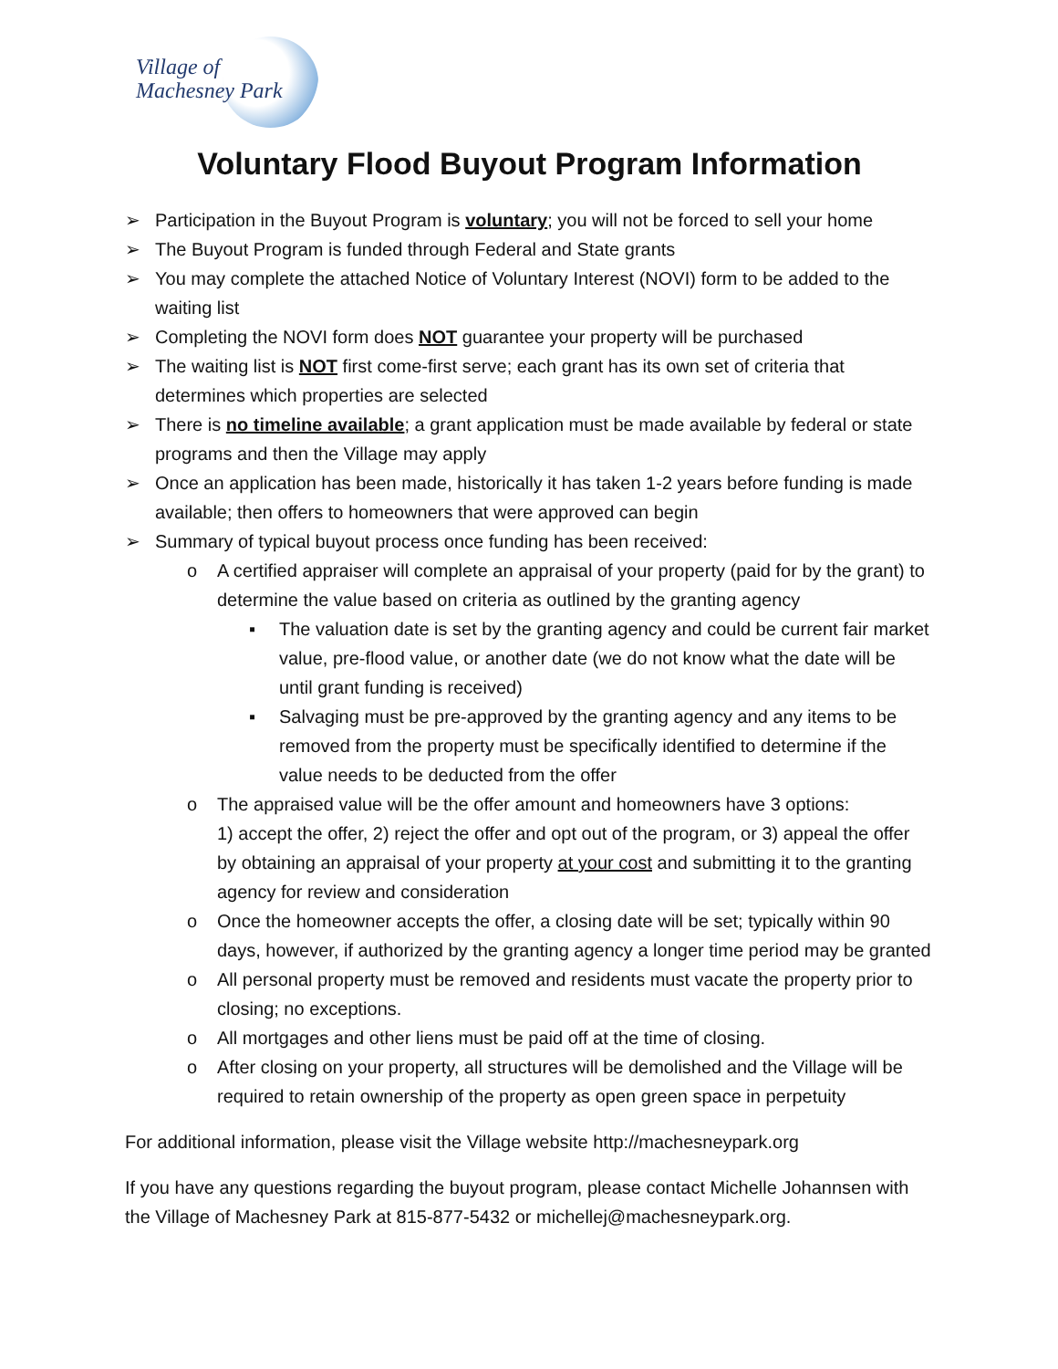Village of
Machesney Park
Voluntary Flood Buyout Program Information
➢ Participation in the Buyout Program is voluntary; you will not be forced to sell your home
➢ The Buyout Program is funded through Federal and State grants
➢ You may complete the attached Notice of Voluntary Interest (NOVI) form to be added to the waiting list
➢ Completing the NOVI form does NOT guarantee your property will be purchased
➢ The waiting list is NOT first come-first serve; each grant has its own set of criteria that determines which properties are selected
➢ There is no timeline available; a grant application must be made available by federal or state programs and then the Village may apply
➢ Once an application has been made, historically it has taken 1-2 years before funding is made available; then offers to homeowners that were approved can begin
➢ Summary of typical buyout process once funding has been received:
o A certified appraiser will complete an appraisal of your property (paid for by the grant) to determine the value based on criteria as outlined by the granting agency
▪ The valuation date is set by the granting agency and could be current fair market value, pre-flood value, or another date (we do not know what the date will be until grant funding is received)
▪ Salvaging must be pre-approved by the granting agency and any items to be removed from the property must be specifically identified to determine if the value needs to be deducted from the offer
o The appraised value will be the offer amount and homeowners have 3 options:
1) accept the offer, 2) reject the offer and opt out of the program, or 3) appeal the offer by obtaining an appraisal of your property at your cost and submitting it to the granting agency for review and consideration
o Once the homeowner accepts the offer, a closing date will be set; typically within 90 days, however, if authorized by the granting agency a longer time period may be granted
o All personal property must be removed and residents must vacate the property prior to closing; no exceptions.
o All mortgages and other liens must be paid off at the time of closing.
o After closing on your property, all structures will be demolished and the Village will be required to retain ownership of the property as open green space in perpetuity
For additional information, please visit the Village website http://machesneypark.org
If you have any questions regarding the buyout program, please contact Michelle Johannsen with the Village of Machesney Park at 815-877-5432 or michellej@machesneypark.org.